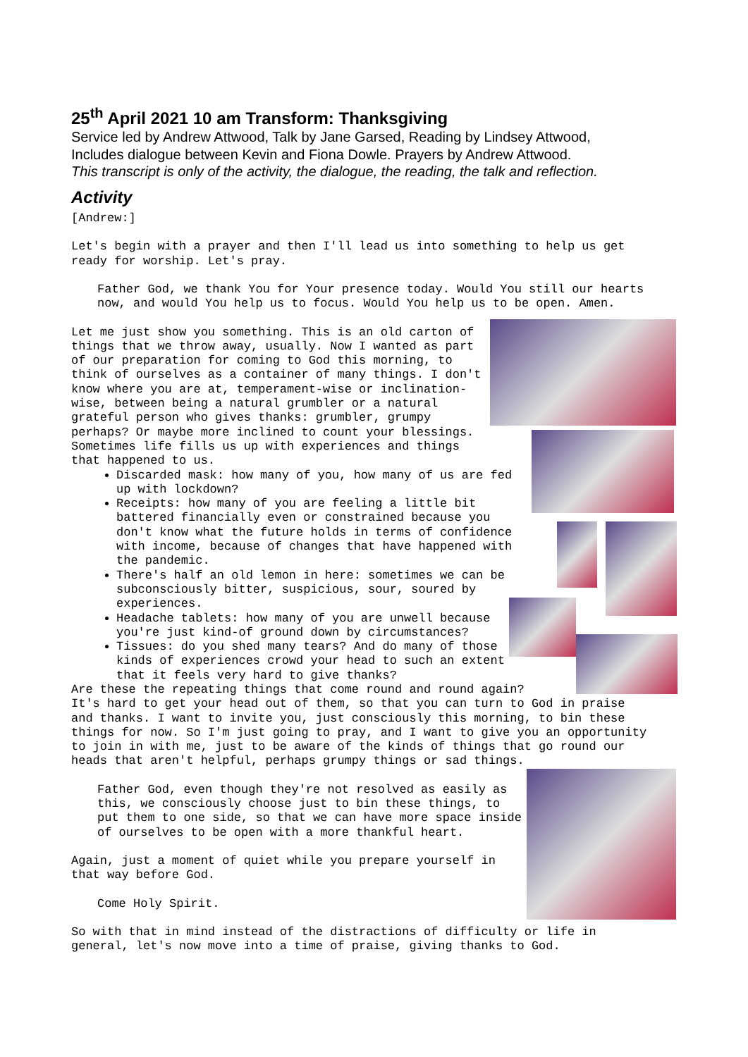25<sup>th</sup> April 2021 10 am Transform: Thanksgiving
Service led by Andrew Attwood, Talk by Jane Garsed, Reading by Lindsey Attwood,
Includes dialogue between Kevin and Fiona Dowle. Prayers by Andrew Attwood.
This transcript is only of the activity, the dialogue, the reading, the talk and reflection.
Activity
[Andrew:]
Let's begin with a prayer and then I'll lead us into something to help us get
ready for worship. Let's pray.
Father God, we thank You for Your presence today. Would You still our hearts
now, and would You help us to focus. Would You help us to be open. Amen.
Let me just show you something. This is an old carton of things that we throw away, usually. Now I wanted as part of our preparation for coming to God this morning, to think of ourselves as a container of many things. I don't know where you are at, temperament-wise or inclination-wise, between being a natural grumbler or a natural grateful person who gives thanks: grumbler, grumpy perhaps? Or maybe more inclined to count your blessings. Sometimes life fills us up with experiences and things that happened to us.
Discarded mask: how many of you, how many of us are fed up with lockdown?
Receipts: how many of you are feeling a little bit battered financially even or constrained because you don't know what the future holds in terms of confidence with income, because of changes that have happened with the pandemic.
There's half an old lemon in here: sometimes we can be subconsciously bitter, suspicious, sour, soured by experiences.
Headache tablets: how many of you are unwell because you're just kind-of ground down by circumstances?
Tissues: do you shed many tears? And do many of those kinds of experiences crowd your head to such an extent that it feels very hard to give thanks?
Are these the repeating things that come round and round again?
It's hard to get your head out of them, so that you can turn to God in praise
and thanks. I want to invite you, just consciously this morning, to bin these
things for now. So I'm just going to pray, and I want to give you an opportunity
to join in with me, just to be aware of the kinds of things that go round our
heads that aren't helpful, perhaps grumpy things or sad things.
Father God, even though they're not resolved as easily as this, we consciously choose just to bin these things, to put them to one side, so that we can have more space inside of ourselves to be open with a more thankful heart.
Again, just a moment of quiet while you prepare yourself in that way before God.
Come Holy Spirit.
So with that in mind instead of the distractions of difficulty or life in
general, let's now move into a time of praise, giving thanks to God.